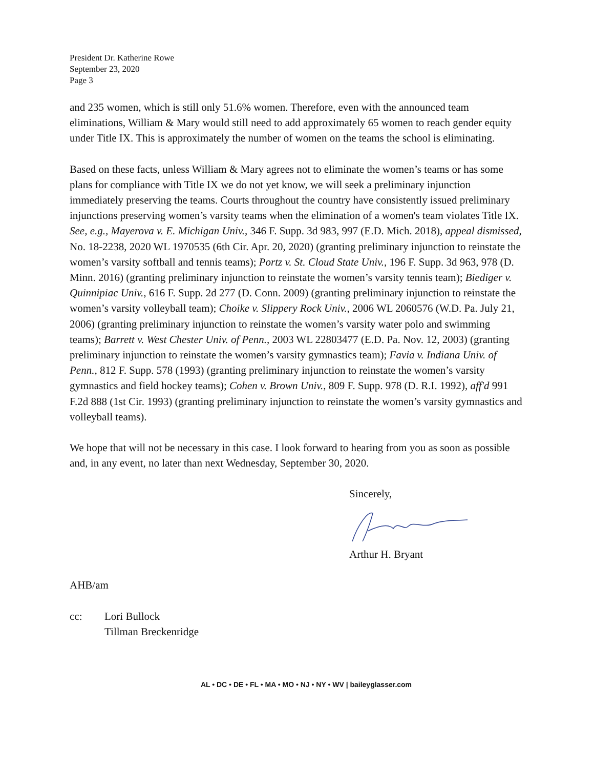President Dr. Katherine Rowe
September 23, 2020
Page 3
and 235 women, which is still only 51.6% women. Therefore, even with the announced team eliminations, William & Mary would still need to add approximately 65 women to reach gender equity under Title IX. This is approximately the number of women on the teams the school is eliminating.
Based on these facts, unless William & Mary agrees not to eliminate the women’s teams or has some plans for compliance with Title IX we do not yet know, we will seek a preliminary injunction immediately preserving the teams. Courts throughout the country have consistently issued preliminary injunctions preserving women’s varsity teams when the elimination of a women's team violates Title IX. See, e.g., Mayerova v. E. Michigan Univ., 346 F. Supp. 3d 983, 997 (E.D. Mich. 2018), appeal dismissed, No. 18-2238, 2020 WL 1970535 (6th Cir. Apr. 20, 2020) (granting preliminary injunction to reinstate the women’s varsity softball and tennis teams); Portz v. St. Cloud State Univ., 196 F. Supp. 3d 963, 978 (D. Minn. 2016) (granting preliminary injunction to reinstate the women’s varsity tennis team); Biediger v. Quinnipiac Univ., 616 F. Supp. 2d 277 (D. Conn. 2009) (granting preliminary injunction to reinstate the women’s varsity volleyball team); Choike v. Slippery Rock Univ., 2006 WL 2060576 (W.D. Pa. July 21, 2006) (granting preliminary injunction to reinstate the women’s varsity water polo and swimming teams); Barrett v. West Chester Univ. of Penn., 2003 WL 22803477 (E.D. Pa. Nov. 12, 2003) (granting preliminary injunction to reinstate the women’s varsity gymnastics team); Favia v. Indiana Univ. of Penn., 812 F. Supp. 578 (1993) (granting preliminary injunction to reinstate the women’s varsity gymnastics and field hockey teams); Cohen v. Brown Univ., 809 F. Supp. 978 (D. R.I. 1992), aff'd 991 F.2d 888 (1st Cir. 1993) (granting preliminary injunction to reinstate the women’s varsity gymnastics and volleyball teams).
We hope that will not be necessary in this case. I look forward to hearing from you as soon as possible and, in any event, no later than next Wednesday, September 30, 2020.
Sincerely, Arthur H. Bryant
AHB/am
cc: Lori Bullock
Tillman Breckenridge
AL • DC • DE • FL • MA • MO • NJ • NY • WV | baileyglasser.com